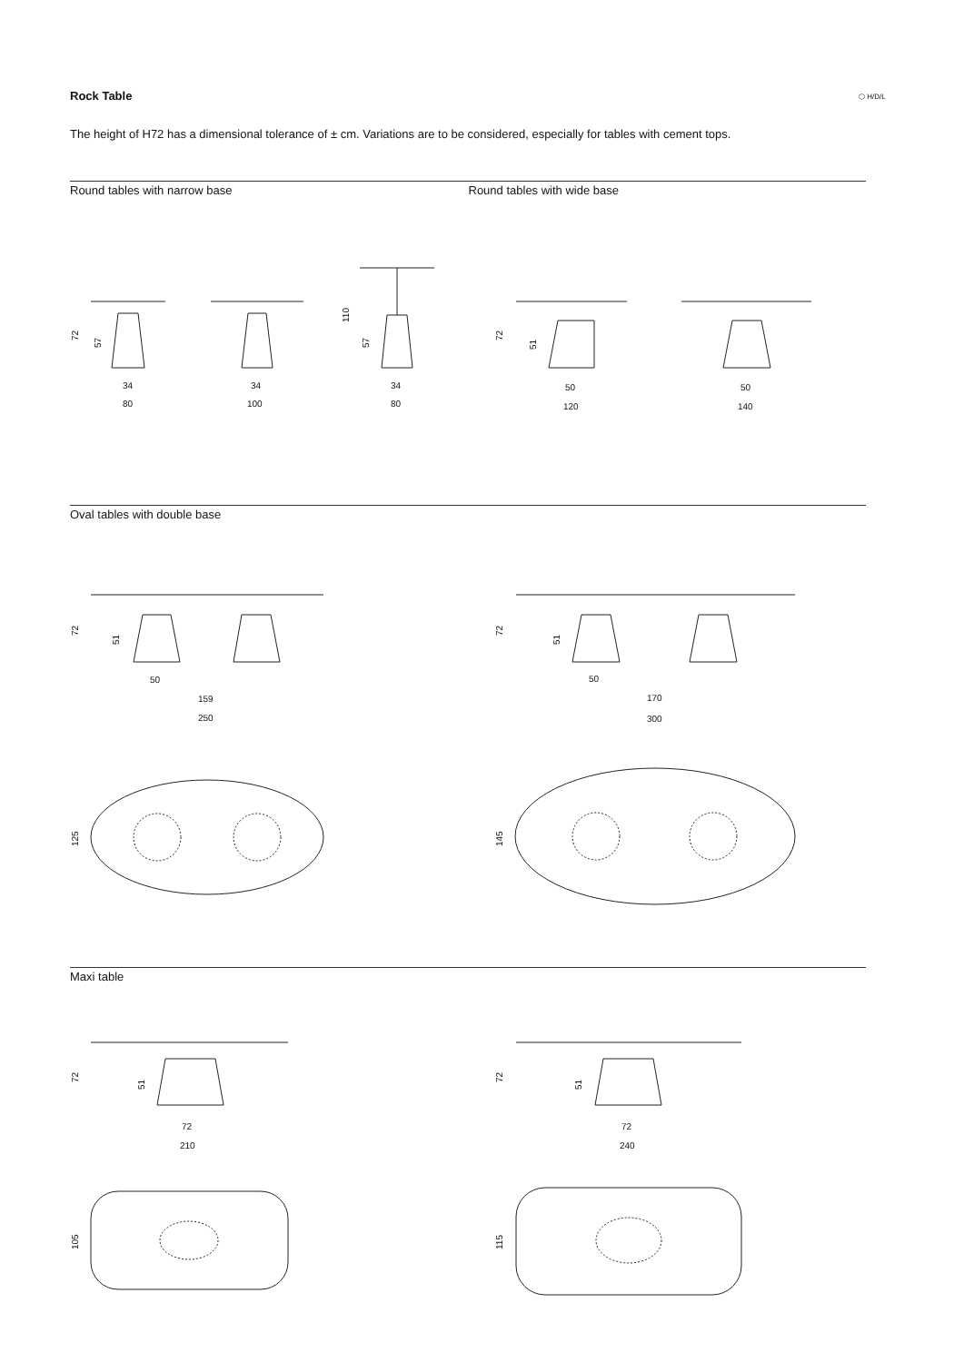Rock Table ⬡ H/D/L
The height of H72 has a dimensional tolerance of ± cm. Variations are to be considered, especially for tables with cement tops.
Round tables with narrow base Round tables with wide base
Oval tables with double base
Maxi table
34
80
34
100
34
80
50
120
50
140
50
159
250
50
170
300
72
210
72
240
72
57
110
57
72
51
72
51
72
51
125
145
72
51
72
51
105
115